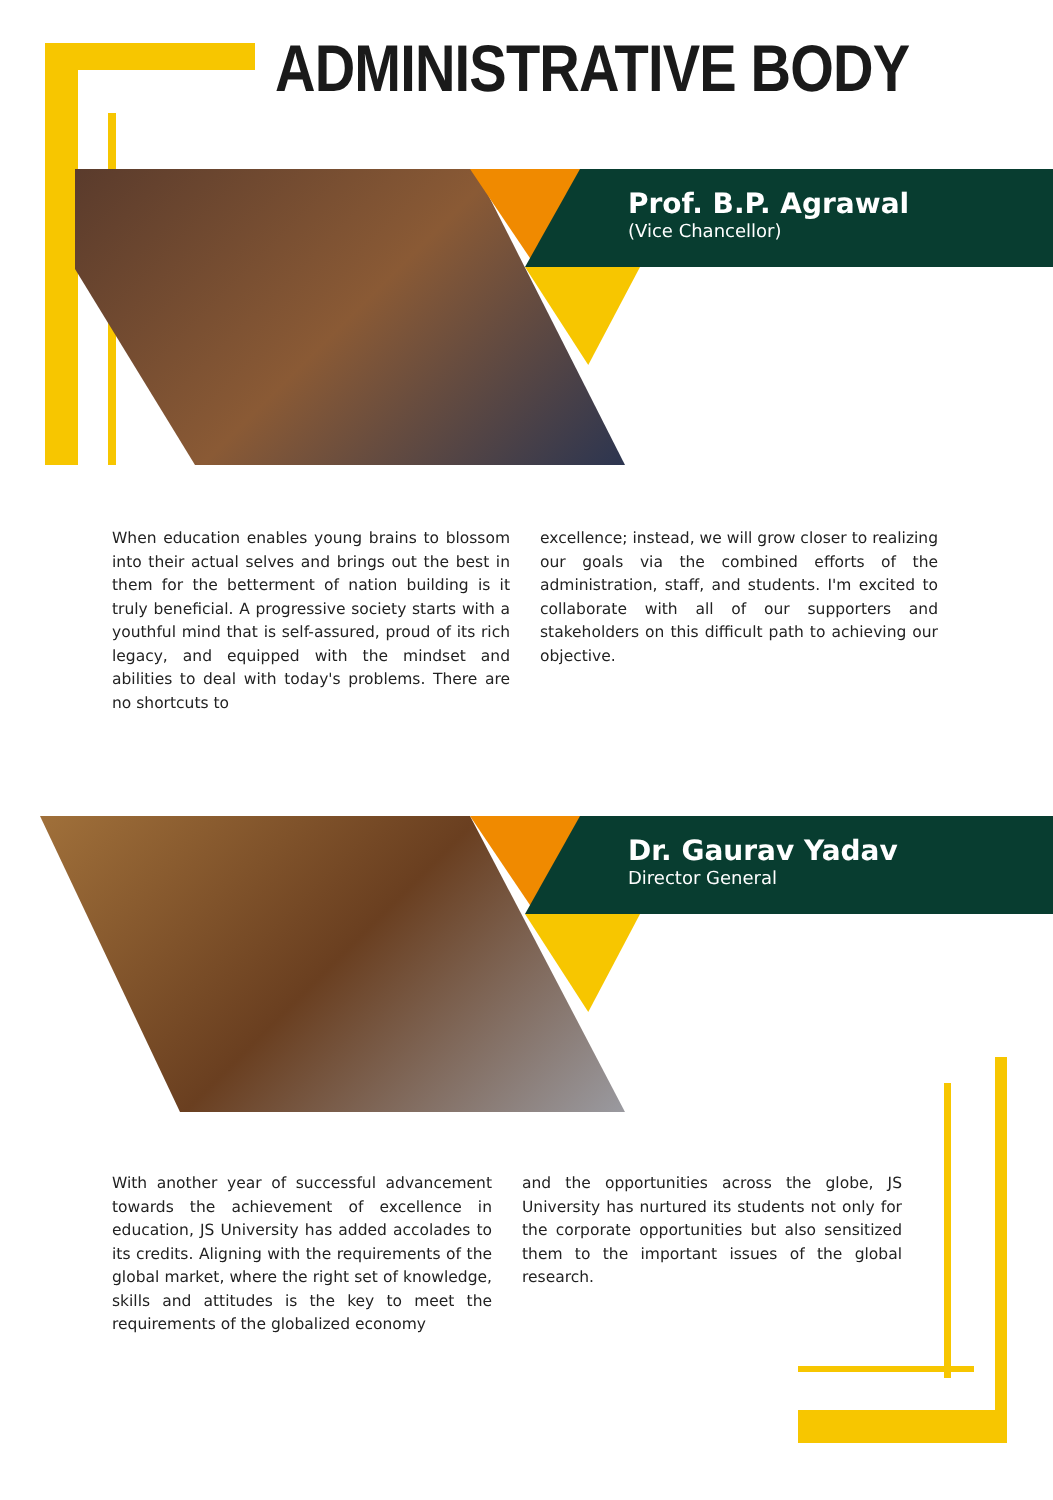ADMINISTRATIVE BODY
Prof. B.P. Agrawal
(Vice Chancellor)
When education enables young brains to blossom into their actual selves and brings out the best in them for the betterment of nation building is it truly beneficial. A progressive society starts with a youthful mind that is self-assured, proud of its rich legacy, and equipped with the mindset and abilities to deal with today's problems. There are no shortcuts to
excellence; instead, we will grow closer to realizing our goals via the combined efforts of the administration, staff, and students. I'm excited to collaborate with all of our supporters and stakeholders on this difficult path to achieving our objective.
Dr. Gaurav Yadav
Director General
With another year of successful advancement towards the achievement of excellence in education, JS University has added accolades to its credits. Aligning with the requirements of the global market, where the right set of knowledge, skills and attitudes is the key to meet the requirements of the globalized economy
and the opportunities across the globe, JS University has nurtured its students not only for the corporate opportunities but also sensitized them to the important issues of the global research.